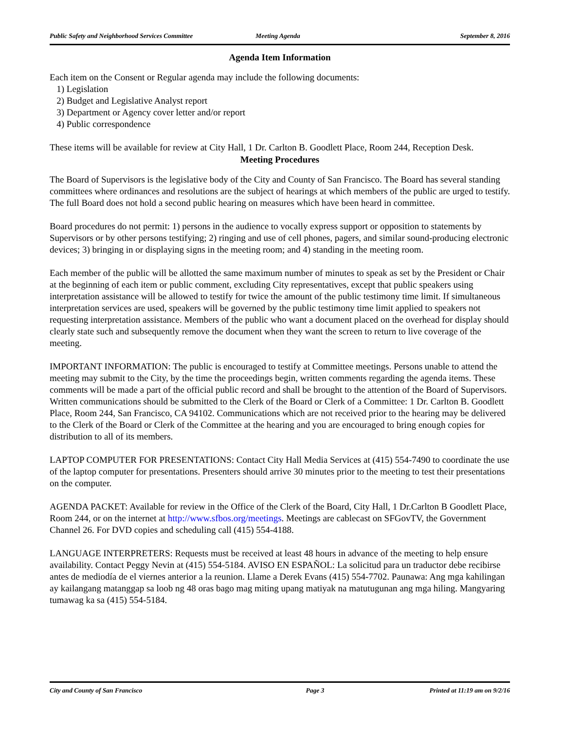Public Safety and Neighborhood Services Committee Meeting Agenda September 8, 2016
Agenda Item Information
Each item on the Consent or Regular agenda may include the following documents:
1) Legislation
2) Budget and Legislative Analyst report
3) Department or Agency cover letter and/or report
4) Public correspondence
These items will be available for review at City Hall, 1 Dr. Carlton B. Goodlett Place, Room 244, Reception Desk.
Meeting Procedures
The Board of Supervisors is the legislative body of the City and County of San Francisco. The Board has several standing committees where ordinances and resolutions are the subject of hearings at which members of the public are urged to testify. The full Board does not hold a second public hearing on measures which have been heard in committee.
Board procedures do not permit: 1) persons in the audience to vocally express support or opposition to statements by Supervisors or by other persons testifying; 2) ringing and use of cell phones, pagers, and similar sound-producing electronic devices; 3) bringing in or displaying signs in the meeting room; and 4) standing in the meeting room.
Each member of the public will be allotted the same maximum number of minutes to speak as set by the President or Chair at the beginning of each item or public comment, excluding City representatives, except that public speakers using interpretation assistance will be allowed to testify for twice the amount of the public testimony time limit. If simultaneous interpretation services are used, speakers will be governed by the public testimony time limit applied to speakers not requesting interpretation assistance. Members of the public who want a document placed on the overhead for display should clearly state such and subsequently remove the document when they want the screen to return to live coverage of the meeting.
IMPORTANT INFORMATION: The public is encouraged to testify at Committee meetings. Persons unable to attend the meeting may submit to the City, by the time the proceedings begin, written comments regarding the agenda items. These comments will be made a part of the official public record and shall be brought to the attention of the Board of Supervisors. Written communications should be submitted to the Clerk of the Board or Clerk of a Committee: 1 Dr. Carlton B. Goodlett Place, Room 244, San Francisco, CA 94102. Communications which are not received prior to the hearing may be delivered to the Clerk of the Board or Clerk of the Committee at the hearing and you are encouraged to bring enough copies for distribution to all of its members.
LAPTOP COMPUTER FOR PRESENTATIONS: Contact City Hall Media Services at (415) 554-7490 to coordinate the use of the laptop computer for presentations. Presenters should arrive 30 minutes prior to the meeting to test their presentations on the computer.
AGENDA PACKET: Available for review in the Office of the Clerk of the Board, City Hall, 1 Dr.Carlton B Goodlett Place, Room 244, or on the internet at http://www.sfbos.org/meetings. Meetings are cablecast on SFGovTV, the Government Channel 26. For DVD copies and scheduling call (415) 554-4188.
LANGUAGE INTERPRETERS: Requests must be received at least 48 hours in advance of the meeting to help ensure availability. Contact Peggy Nevin at (415) 554-5184. AVISO EN ESPAÑOL: La solicitud para un traductor debe recibirse antes de mediodía de el viernes anterior a la reunion. Llame a Derek Evans (415) 554-7702. Paunawa: Ang mga kahilingan ay kailangang matanggap sa loob ng 48 oras bago mag miting upang matiyak na matutugunan ang mga hiling. Mangyaring tumawag ka sa (415) 554-5184.
City and County of San Francisco Page 3 Printed at 11:19 am on 9/2/16